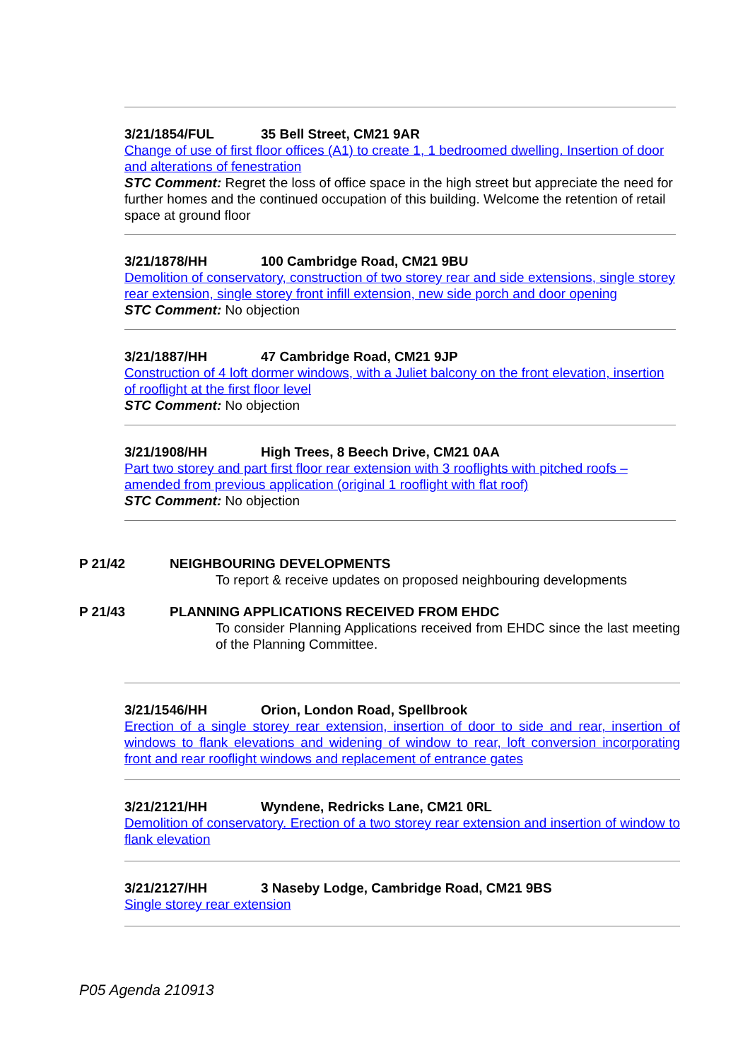3/21/1854/FUL 35 Bell Street, CM21 9AR
Change of use of first floor offices (A1) to create 1, 1 bedroomed dwelling. Insertion of door and alterations of fenestration
STC Comment: Regret the loss of office space in the high street but appreciate the need for further homes and the continued occupation of this building. Welcome the retention of retail space at ground floor
3/21/1878/HH 100 Cambridge Road, CM21 9BU
Demolition of conservatory, construction of two storey rear and side extensions, single storey rear extension, single storey front infill extension, new side porch and door opening
STC Comment: No objection
3/21/1887/HH 47 Cambridge Road, CM21 9JP
Construction of 4 loft dormer windows, with a Juliet balcony on the front elevation, insertion of rooflight at the first floor level
STC Comment: No objection
3/21/1908/HH High Trees, 8 Beech Drive, CM21 0AA
Part two storey and part first floor rear extension with 3 rooflights with pitched roofs – amended from previous application (original 1 rooflight with flat roof)
STC Comment: No objection
P 21/42 NEIGHBOURING DEVELOPMENTS
To report & receive updates on proposed neighbouring developments
P 21/43 PLANNING APPLICATIONS RECEIVED FROM EHDC
To consider Planning Applications received from EHDC since the last meeting of the Planning Committee.
3/21/1546/HH Orion, London Road, Spellbrook
Erection of a single storey rear extension, insertion of door to side and rear, insertion of windows to flank elevations and widening of window to rear, loft conversion incorporating front and rear rooflight windows and replacement of entrance gates
3/21/2121/HH Wyndene, Redricks Lane, CM21 0RL
Demolition of conservatory. Erection of a two storey rear extension and insertion of window to flank elevation
3/21/2127/HH 3 Naseby Lodge, Cambridge Road, CM21 9BS
Single storey rear extension
P05 Agenda 210913